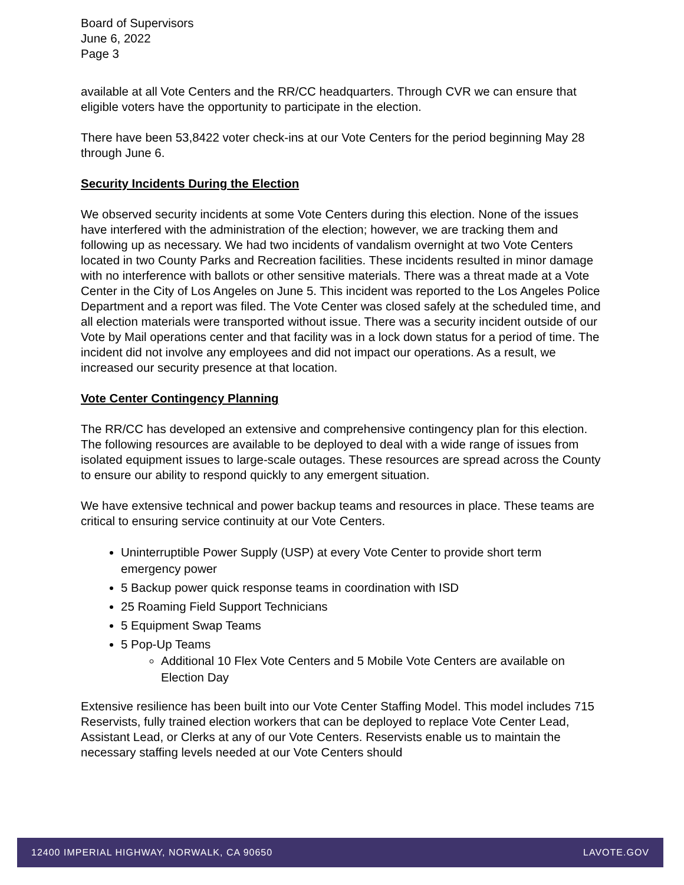Board of Supervisors
June 6, 2022
Page 3
available at all Vote Centers and the RR/CC headquarters. Through CVR we can ensure that eligible voters have the opportunity to participate in the election.
There have been 53,8422 voter check-ins at our Vote Centers for the period beginning May 28 through June 6.
Security Incidents During the Election
We observed security incidents at some Vote Centers during this election. None of the issues have interfered with the administration of the election; however, we are tracking them and following up as necessary. We had two incidents of vandalism overnight at two Vote Centers located in two County Parks and Recreation facilities. These incidents resulted in minor damage with no interference with ballots or other sensitive materials. There was a threat made at a Vote Center in the City of Los Angeles on June 5. This incident was reported to the Los Angeles Police Department and a report was filed. The Vote Center was closed safely at the scheduled time, and all election materials were transported without issue. There was a security incident outside of our Vote by Mail operations center and that facility was in a lock down status for a period of time. The incident did not involve any employees and did not impact our operations. As a result, we increased our security presence at that location.
Vote Center Contingency Planning
The RR/CC has developed an extensive and comprehensive contingency plan for this election. The following resources are available to be deployed to deal with a wide range of issues from isolated equipment issues to large-scale outages. These resources are spread across the County to ensure our ability to respond quickly to any emergent situation.
We have extensive technical and power backup teams and resources in place. These teams are critical to ensuring service continuity at our Vote Centers.
Uninterruptible Power Supply (USP) at every Vote Center to provide short term emergency power
5 Backup power quick response teams in coordination with ISD
25 Roaming Field Support Technicians
5 Equipment Swap Teams
5 Pop-Up Teams
Additional 10 Flex Vote Centers and 5 Mobile Vote Centers are available on Election Day
Extensive resilience has been built into our Vote Center Staffing Model. This model includes 715 Reservists, fully trained election workers that can be deployed to replace Vote Center Lead, Assistant Lead, or Clerks at any of our Vote Centers. Reservists enable us to maintain the necessary staffing levels needed at our Vote Centers should
12400 IMPERIAL HIGHWAY, NORWALK, CA 90650 LAVOTE.GOV